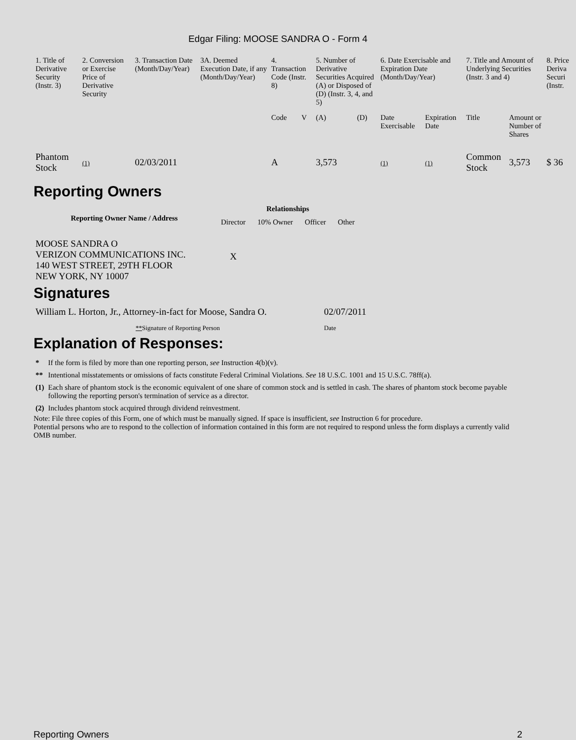Edgar Filing: MOOSE SANDRA O - Form 4
| 1. Title of Derivative Security (Instr. 3) | 2. Conversion or Exercise Price of Derivative Security | 3. Transaction Date (Month/Day/Year) | 3A. Deemed Execution Date, if any (Month/Day/Year) | 4. Transaction Code (Instr. 8) | | 5. Number of Derivative Securities Acquired (A) or Disposed of (D) (Instr. 3, 4, and 5) | | 6. Date Exercisable and Expiration Date (Month/Day/Year) | | 7. Title and Amount of Underlying Securities (Instr. 3 and 4) | | 8. Price Deriva Securi (Instr. |
| | | | | Code | V | (A) | (D) | Date Exercisable | Expiration Date | Title | Amount or Number of Shares | |
| Phantom Stock | (1) | 02/03/2011 | | A | | 3,573 | | (1) | (1) | Common Stock | 3,573 | $ 36 |
Reporting Owners
| Reporting Owner Name / Address | Relationships | | | |
| --- | --- | --- | --- | --- |
| | Director | 10% Owner | Officer | Other |
| MOOSE SANDRA O VERIZON COMMUNICATIONS INC. 140 WEST STREET, 29TH FLOOR NEW YORK, NY 10007 | X | | | |
Signatures
| William L. Horton, Jr., Attorney-in-fact for Moose, Sandra O. | 02/07/2011 |
| ** Signature of Reporting Person | Date |
Explanation of Responses:
| * | If the form is filed by more than one reporting person, see Instruction 4(b)(v). |
| ** | Intentional misstatements or omissions of facts constitute Federal Criminal Violations. See 18 U.S.C. 1001 and 15 U.S.C. 78ff(a). |
| (1) | Each share of phantom stock is the economic equivalent of one share of common stock and is settled in cash. The shares of phantom stock become payable following the reporting person's termination of service as a director. |
| (2) | Includes phantom stock acquired through dividend reinvestment. |
Note: File three copies of this Form, one of which must be manually signed. If space is insufficient, see Instruction 6 for procedure.
Potential persons who are to respond to the collection of information contained in this form are not required to respond unless the form displays a currently valid OMB number.
Reporting Owners 2